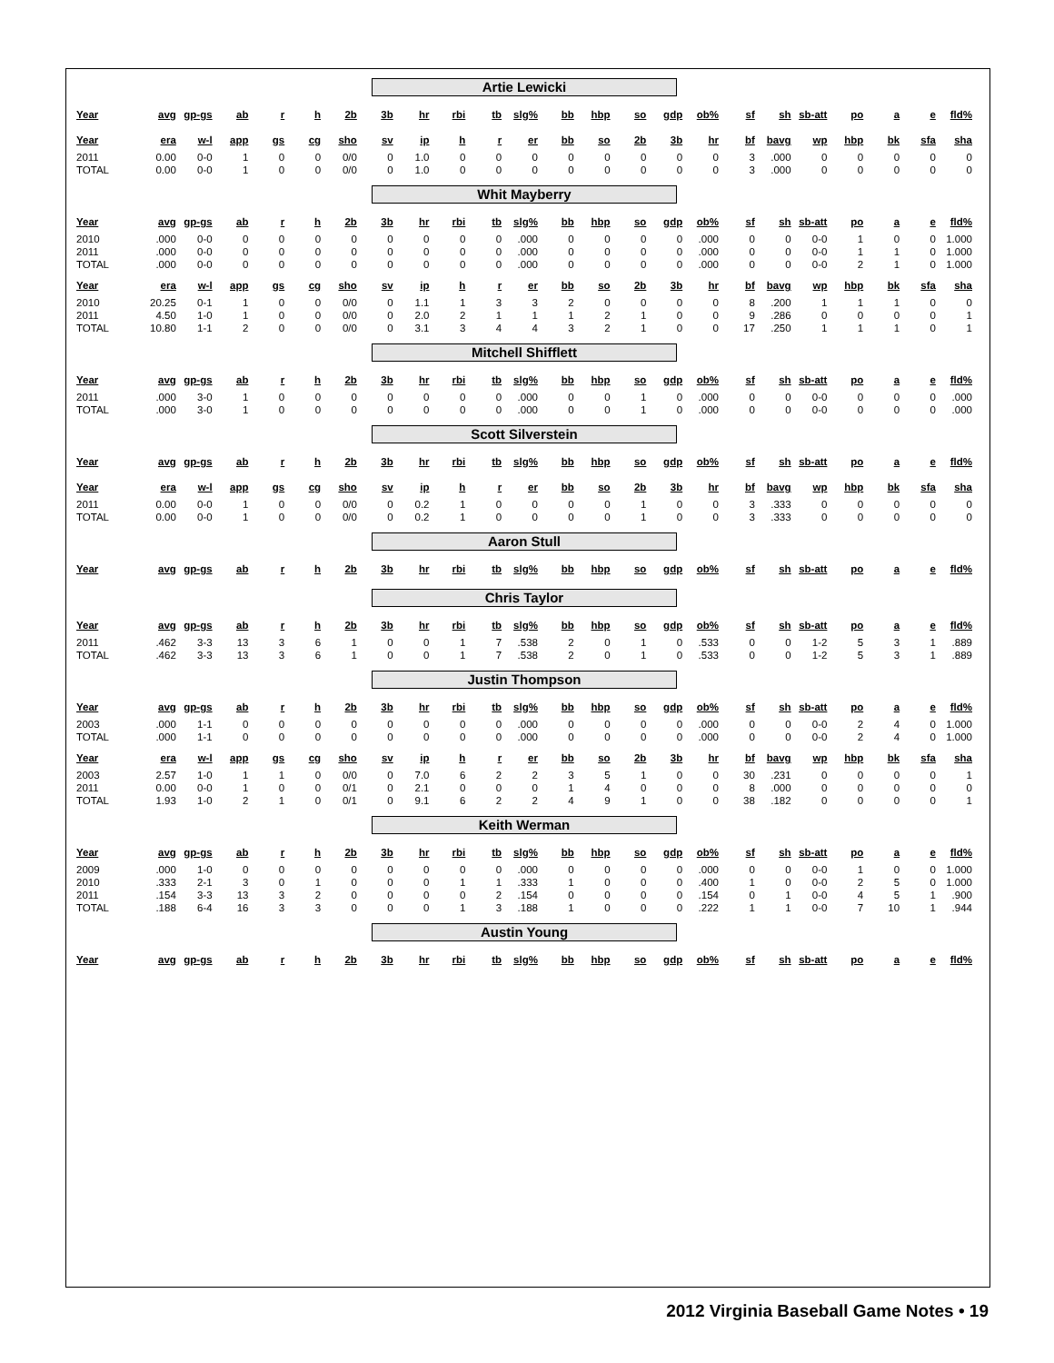Artie Lewicki
| Year | avg | gp-gs | ab | r | h | 2b | 3b | hr | rbi | tb | slg% | bb | hbp | so | gdp | ob% | sf | sh | sb-att | po | a | e | fld% |
| --- | --- | --- | --- | --- | --- | --- | --- | --- | --- | --- | --- | --- | --- | --- | --- | --- | --- | --- | --- | --- | --- | --- | --- |
| Year | era | w-l | app | gs | cg | sho | sv | ip | h | r | er | bb | so | 2b | 3b | hr | bf | bavg | wp | hbp | bk | sfa | sha |
| --- | --- | --- | --- | --- | --- | --- | --- | --- | --- | --- | --- | --- | --- | --- | --- | --- | --- | --- | --- | --- | --- | --- | --- |
| 2011 | 0.00 | 0-0 | 1 | 0 | 0 | 0/0 | 0 | 1.0 | 0 | 0 | 0 | 0 | 0 | 0 | 0 | 0 | 3 | .000 | 0 | 0 | 0 | 0 | 0 |
| TOTAL | 0.00 | 0-0 | 1 | 0 | 0 | 0/0 | 0 | 1.0 | 0 | 0 | 0 | 0 | 0 | 0 | 0 | 0 | 3 | .000 | 0 | 0 | 0 | 0 | 0 |
Whit Mayberry
| Year | avg | gp-gs | ab | r | h | 2b | 3b | hr | rbi | tb | slg% | bb | hbp | so | gdp | ob% | sf | sh | sb-att | po | a | e | fld% |
| --- | --- | --- | --- | --- | --- | --- | --- | --- | --- | --- | --- | --- | --- | --- | --- | --- | --- | --- | --- | --- | --- | --- | --- |
| 2010 | .000 | 0-0 | 0 | 0 | 0 | 0 | 0 | 0 | 0 | 0 | .000 | 0 | 0 | 0 | 0 | .000 | 0 | 0 | 0-0 | 1 | 0 | 0 | 1.000 |
| 2011 | .000 | 0-0 | 0 | 0 | 0 | 0 | 0 | 0 | 0 | 0 | .000 | 0 | 0 | 0 | 0 | .000 | 0 | 0 | 0-0 | 1 | 1 | 0 | 1.000 |
| TOTAL | .000 | 0-0 | 0 | 0 | 0 | 0 | 0 | 0 | 0 | 0 | .000 | 0 | 0 | 0 | 0 | .000 | 0 | 0 | 0-0 | 2 | 1 | 0 | 1.000 |
| Year | era | w-l | app | gs | cg | sho | sv | ip | h | r | er | bb | so | 2b | 3b | hr | bf | bavg | wp | hbp | bk | sfa | sha |
| --- | --- | --- | --- | --- | --- | --- | --- | --- | --- | --- | --- | --- | --- | --- | --- | --- | --- | --- | --- | --- | --- | --- | --- |
| 2010 | 20.25 | 0-1 | 1 | 0 | 0 | 0/0 | 0 | 1.1 | 1 | 3 | 3 | 2 | 0 | 0 | 0 | 0 | 8 | .200 | 1 | 1 | 1 | 0 | 0 |
| 2011 | 4.50 | 1-0 | 1 | 0 | 0 | 0/0 | 0 | 2.0 | 2 | 1 | 1 | 1 | 2 | 1 | 0 | 0 | 9 | .286 | 0 | 0 | 0 | 0 | 1 |
| TOTAL | 10.80 | 1-1 | 2 | 0 | 0 | 0/0 | 0 | 3.1 | 3 | 4 | 4 | 3 | 2 | 1 | 0 | 0 | 17 | .250 | 1 | 1 | 1 | 0 | 1 |
Mitchell Shifflett
| Year | avg | gp-gs | ab | r | h | 2b | 3b | hr | rbi | tb | slg% | bb | hbp | so | gdp | ob% | sf | sh | sb-att | po | a | e | fld% |
| --- | --- | --- | --- | --- | --- | --- | --- | --- | --- | --- | --- | --- | --- | --- | --- | --- | --- | --- | --- | --- | --- | --- | --- |
| 2011 | .000 | 3-0 | 1 | 0 | 0 | 0 | 0 | 0 | 0 | 0 | .000 | 0 | 0 | 1 | 0 | .000 | 0 | 0 | 0-0 | 0 | 0 | 0 | .000 |
| TOTAL | .000 | 3-0 | 1 | 0 | 0 | 0 | 0 | 0 | 0 | 0 | .000 | 0 | 0 | 1 | 0 | .000 | 0 | 0 | 0-0 | 0 | 0 | 0 | .000 |
Scott Silverstein
| Year | avg | gp-gs | ab | r | h | 2b | 3b | hr | rbi | tb | slg% | bb | hbp | so | gdp | ob% | sf | sh | sb-att | po | a | e | fld% |
| --- | --- | --- | --- | --- | --- | --- | --- | --- | --- | --- | --- | --- | --- | --- | --- | --- | --- | --- | --- | --- | --- | --- | --- |
| Year | era | w-l | app | gs | cg | sho | sv | ip | h | r | er | bb | so | 2b | 3b | hr | bf | bavg | wp | hbp | bk | sfa | sha |
| --- | --- | --- | --- | --- | --- | --- | --- | --- | --- | --- | --- | --- | --- | --- | --- | --- | --- | --- | --- | --- | --- | --- | --- |
| 2011 | 0.00 | 0-0 | 1 | 0 | 0 | 0/0 | 0 | 0.2 | 1 | 0 | 0 | 0 | 0 | 1 | 0 | 0 | 3 | .333 | 0 | 0 | 0 | 0 | 0 |
| TOTAL | 0.00 | 0-0 | 1 | 0 | 0 | 0/0 | 0 | 0.2 | 1 | 0 | 0 | 0 | 0 | 1 | 0 | 0 | 3 | .333 | 0 | 0 | 0 | 0 | 0 |
Aaron Stull
| Year | avg | gp-gs | ab | r | h | 2b | 3b | hr | rbi | tb | slg% | bb | hbp | so | gdp | ob% | sf | sh | sb-att | po | a | e | fld% |
| --- | --- | --- | --- | --- | --- | --- | --- | --- | --- | --- | --- | --- | --- | --- | --- | --- | --- | --- | --- | --- | --- | --- | --- |
Chris Taylor
| Year | avg | gp-gs | ab | r | h | 2b | 3b | hr | rbi | tb | slg% | bb | hbp | so | gdp | ob% | sf | sh | sb-att | po | a | e | fld% |
| --- | --- | --- | --- | --- | --- | --- | --- | --- | --- | --- | --- | --- | --- | --- | --- | --- | --- | --- | --- | --- | --- | --- | --- |
| 2011 | .462 | 3-3 | 13 | 3 | 6 | 1 | 0 | 0 | 1 | 7 | .538 | 2 | 0 | 1 | 0 | .533 | 0 | 0 | 1-2 | 5 | 3 | 1 | .889 |
| TOTAL | .462 | 3-3 | 13 | 3 | 6 | 1 | 0 | 0 | 1 | 7 | .538 | 2 | 0 | 1 | 0 | .533 | 0 | 0 | 1-2 | 5 | 3 | 1 | .889 |
Justin Thompson
| Year | avg | gp-gs | ab | r | h | 2b | 3b | hr | rbi | tb | slg% | bb | hbp | so | gdp | ob% | sf | sh | sb-att | po | a | e | fld% |
| --- | --- | --- | --- | --- | --- | --- | --- | --- | --- | --- | --- | --- | --- | --- | --- | --- | --- | --- | --- | --- | --- | --- | --- |
| 2003 | .000 | 1-1 | 0 | 0 | 0 | 0 | 0 | 0 | 0 | 0 | .000 | 0 | 0 | 0 | 0 | .000 | 0 | 0 | 0-0 | 2 | 4 | 0 | 1.000 |
| TOTAL | .000 | 1-1 | 0 | 0 | 0 | 0 | 0 | 0 | 0 | 0 | .000 | 0 | 0 | 0 | 0 | .000 | 0 | 0 | 0-0 | 2 | 4 | 0 | 1.000 |
| Year | era | w-l | app | gs | cg | sho | sv | ip | h | r | er | bb | so | 2b | 3b | hr | bf | bavg | wp | hbp | bk | sfa | sha |
| --- | --- | --- | --- | --- | --- | --- | --- | --- | --- | --- | --- | --- | --- | --- | --- | --- | --- | --- | --- | --- | --- | --- | --- |
| 2003 | 2.57 | 1-0 | 1 | 1 | 0 | 0/0 | 0 | 7.0 | 6 | 2 | 2 | 3 | 5 | 1 | 0 | 0 | 30 | .231 | 0 | 0 | 0 | 0 | 1 |
| 2011 | 0.00 | 0-0 | 1 | 0 | 0 | 0/1 | 0 | 2.1 | 0 | 0 | 0 | 1 | 4 | 0 | 0 | 0 | 8 | .000 | 0 | 0 | 0 | 0 | 0 |
| TOTAL | 1.93 | 1-0 | 2 | 1 | 0 | 0/1 | 0 | 9.1 | 6 | 2 | 2 | 4 | 9 | 1 | 0 | 0 | 38 | .182 | 0 | 0 | 0 | 0 | 1 |
Keith Werman
| Year | avg | gp-gs | ab | r | h | 2b | 3b | hr | rbi | tb | slg% | bb | hbp | so | gdp | ob% | sf | sh | sb-att | po | a | e | fld% |
| --- | --- | --- | --- | --- | --- | --- | --- | --- | --- | --- | --- | --- | --- | --- | --- | --- | --- | --- | --- | --- | --- | --- | --- |
| 2009 | .000 | 1-0 | 0 | 0 | 0 | 0 | 0 | 0 | 0 | 0 | .000 | 0 | 0 | 0 | 0 | .000 | 0 | 0 | 0-0 | 1 | 0 | 0 | 1.000 |
| 2010 | .333 | 2-1 | 3 | 0 | 1 | 0 | 0 | 0 | 1 | 1 | .333 | 1 | 0 | 0 | 0 | .400 | 1 | 0 | 0-0 | 2 | 5 | 0 | 1.000 |
| 2011 | .154 | 3-3 | 13 | 3 | 2 | 0 | 0 | 0 | 0 | 2 | .154 | 0 | 0 | 0 | 0 | .154 | 0 | 1 | 0-0 | 4 | 5 | 1 | .900 |
| TOTAL | .188 | 6-4 | 16 | 3 | 3 | 0 | 0 | 0 | 1 | 3 | .188 | 1 | 0 | 0 | 0 | .222 | 1 | 1 | 0-0 | 7 | 10 | 1 | .944 |
Austin Young
| Year | avg | gp-gs | ab | r | h | 2b | 3b | hr | rbi | tb | slg% | bb | hbp | so | gdp | ob% | sf | sh | sb-att | po | a | e | fld% |
| --- | --- | --- | --- | --- | --- | --- | --- | --- | --- | --- | --- | --- | --- | --- | --- | --- | --- | --- | --- | --- | --- | --- | --- |
2012 Virginia Baseball Game Notes • 19